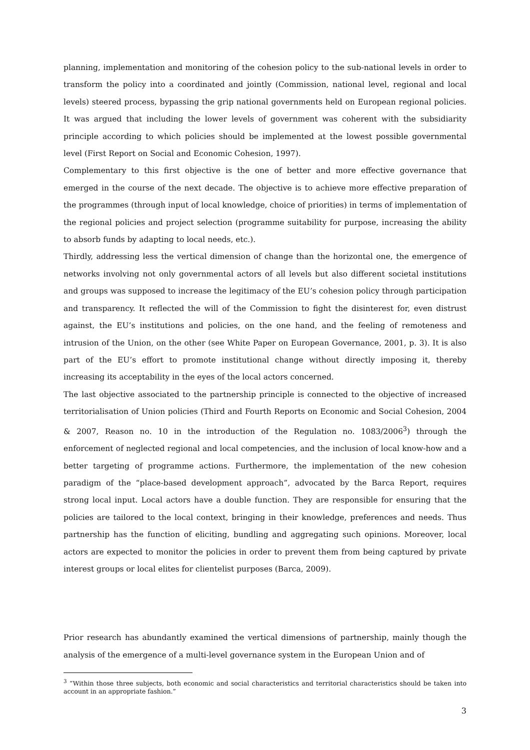planning, implementation and monitoring of the cohesion policy to the sub-national levels in order to transform the policy into a coordinated and jointly (Commission, national level, regional and local levels) steered process, bypassing the grip national governments held on European regional policies. It was argued that including the lower levels of government was coherent with the subsidiarity principle according to which policies should be implemented at the lowest possible governmental level (First Report on Social and Economic Cohesion, 1997).
Complementary to this first objective is the one of better and more effective governance that emerged in the course of the next decade. The objective is to achieve more effective preparation of the programmes (through input of local knowledge, choice of priorities) in terms of implementation of the regional policies and project selection (programme suitability for purpose, increasing the ability to absorb funds by adapting to local needs, etc.).
Thirdly, addressing less the vertical dimension of change than the horizontal one, the emergence of networks involving not only governmental actors of all levels but also different societal institutions and groups was supposed to increase the legitimacy of the EU’s cohesion policy through participation and transparency. It reflected the will of the Commission to fight the disinterest for, even distrust against, the EU’s institutions and policies, on the one hand, and the feeling of remoteness and intrusion of the Union, on the other (see White Paper on European Governance, 2001, p. 3). It is also part of the EU’s effort to promote institutional change without directly imposing it, thereby increasing its acceptability in the eyes of the local actors concerned.
The last objective associated to the partnership principle is connected to the objective of increased territorialisation of Union policies (Third and Fourth Reports on Economic and Social Cohesion, 2004 & 2007, Reason no. 10 in the introduction of the Regulation no. 1083/2006<sup>3</sup>) through the enforcement of neglected regional and local competencies, and the inclusion of local know-how and a better targeting of programme actions. Furthermore, the implementation of the new cohesion paradigm of the “place-based development approach”, advocated by the Barca Report, requires strong local input. Local actors have a double function. They are responsible for ensuring that the policies are tailored to the local context, bringing in their knowledge, preferences and needs. Thus partnership has the function of eliciting, bundling and aggregating such opinions. Moreover, local actors are expected to monitor the policies in order to prevent them from being captured by private interest groups or local elites for clientelist purposes (Barca, 2009).
Prior research has abundantly examined the vertical dimensions of partnership, mainly though the analysis of the emergence of a multi-level governance system in the European Union and of
<sup>3</sup> “Within those three subjects, both economic and social characteristics and territorial characteristics should be taken into account in an appropriate fashion.”
3